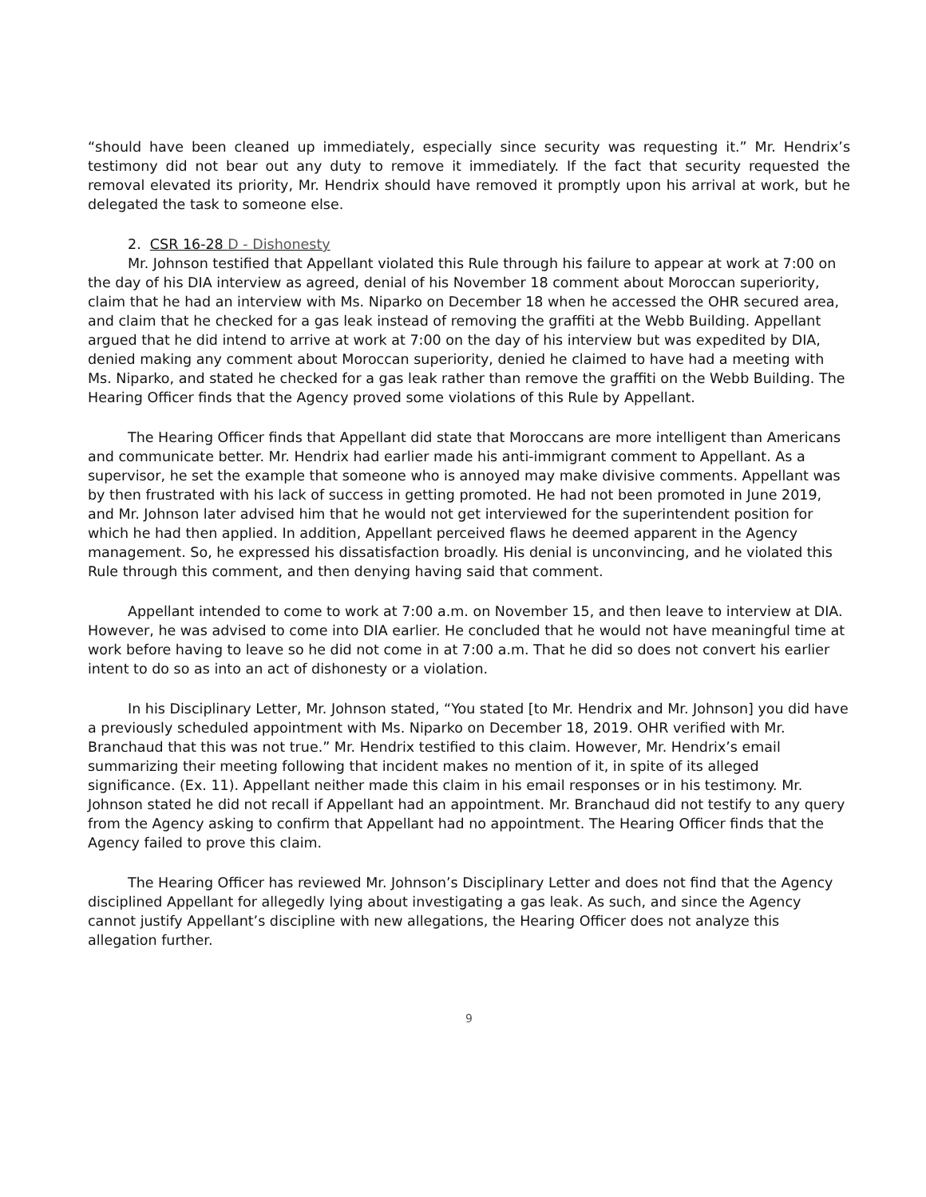“should have been cleaned up immediately, especially since security was requesting it.” Mr. Hendrix’s testimony did not bear out any duty to remove it immediately. If the fact that security requested the removal elevated its priority, Mr. Hendrix should have removed it promptly upon his arrival at work, but he delegated the task to someone else.
2. CSR 16-28 D - Dishonesty
Mr. Johnson testified that Appellant violated this Rule through his failure to appear at work at 7:00 on the day of his DIA interview as agreed, denial of his November 18 comment about Moroccan superiority, claim that he had an interview with Ms. Niparko on December 18 when he accessed the OHR secured area, and claim that he checked for a gas leak instead of removing the graffiti at the Webb Building. Appellant argued that he did intend to arrive at work at 7:00 on the day of his interview but was expedited by DIA, denied making any comment about Moroccan superiority, denied he claimed to have had a meeting with Ms. Niparko, and stated he checked for a gas leak rather than remove the graffiti on the Webb Building. The Hearing Officer finds that the Agency proved some violations of this Rule by Appellant.
The Hearing Officer finds that Appellant did state that Moroccans are more intelligent than Americans and communicate better. Mr. Hendrix had earlier made his anti-immigrant comment to Appellant. As a supervisor, he set the example that someone who is annoyed may make divisive comments. Appellant was by then frustrated with his lack of success in getting promoted. He had not been promoted in June 2019, and Mr. Johnson later advised him that he would not get interviewed for the superintendent position for which he had then applied. In addition, Appellant perceived flaws he deemed apparent in the Agency management. So, he expressed his dissatisfaction broadly. His denial is unconvincing, and he violated this Rule through this comment, and then denying having said that comment.
Appellant intended to come to work at 7:00 a.m. on November 15, and then leave to interview at DIA. However, he was advised to come into DIA earlier. He concluded that he would not have meaningful time at work before having to leave so he did not come in at 7:00 a.m. That he did so does not convert his earlier intent to do so as into an act of dishonesty or a violation.
In his Disciplinary Letter, Mr. Johnson stated, “You stated [to Mr. Hendrix and Mr. Johnson] you did have a previously scheduled appointment with Ms. Niparko on December 18, 2019. OHR verified with Mr. Branchaud that this was not true.” Mr. Hendrix testified to this claim. However, Mr. Hendrix’s email summarizing their meeting following that incident makes no mention of it, in spite of its alleged significance. (Ex. 11). Appellant neither made this claim in his email responses or in his testimony. Mr. Johnson stated he did not recall if Appellant had an appointment. Mr. Branchaud did not testify to any query from the Agency asking to confirm that Appellant had no appointment. The Hearing Officer finds that the Agency failed to prove this claim.
The Hearing Officer has reviewed Mr. Johnson’s Disciplinary Letter and does not find that the Agency disciplined Appellant for allegedly lying about investigating a gas leak. As such, and since the Agency cannot justify Appellant’s discipline with new allegations, the Hearing Officer does not analyze this allegation further.
9